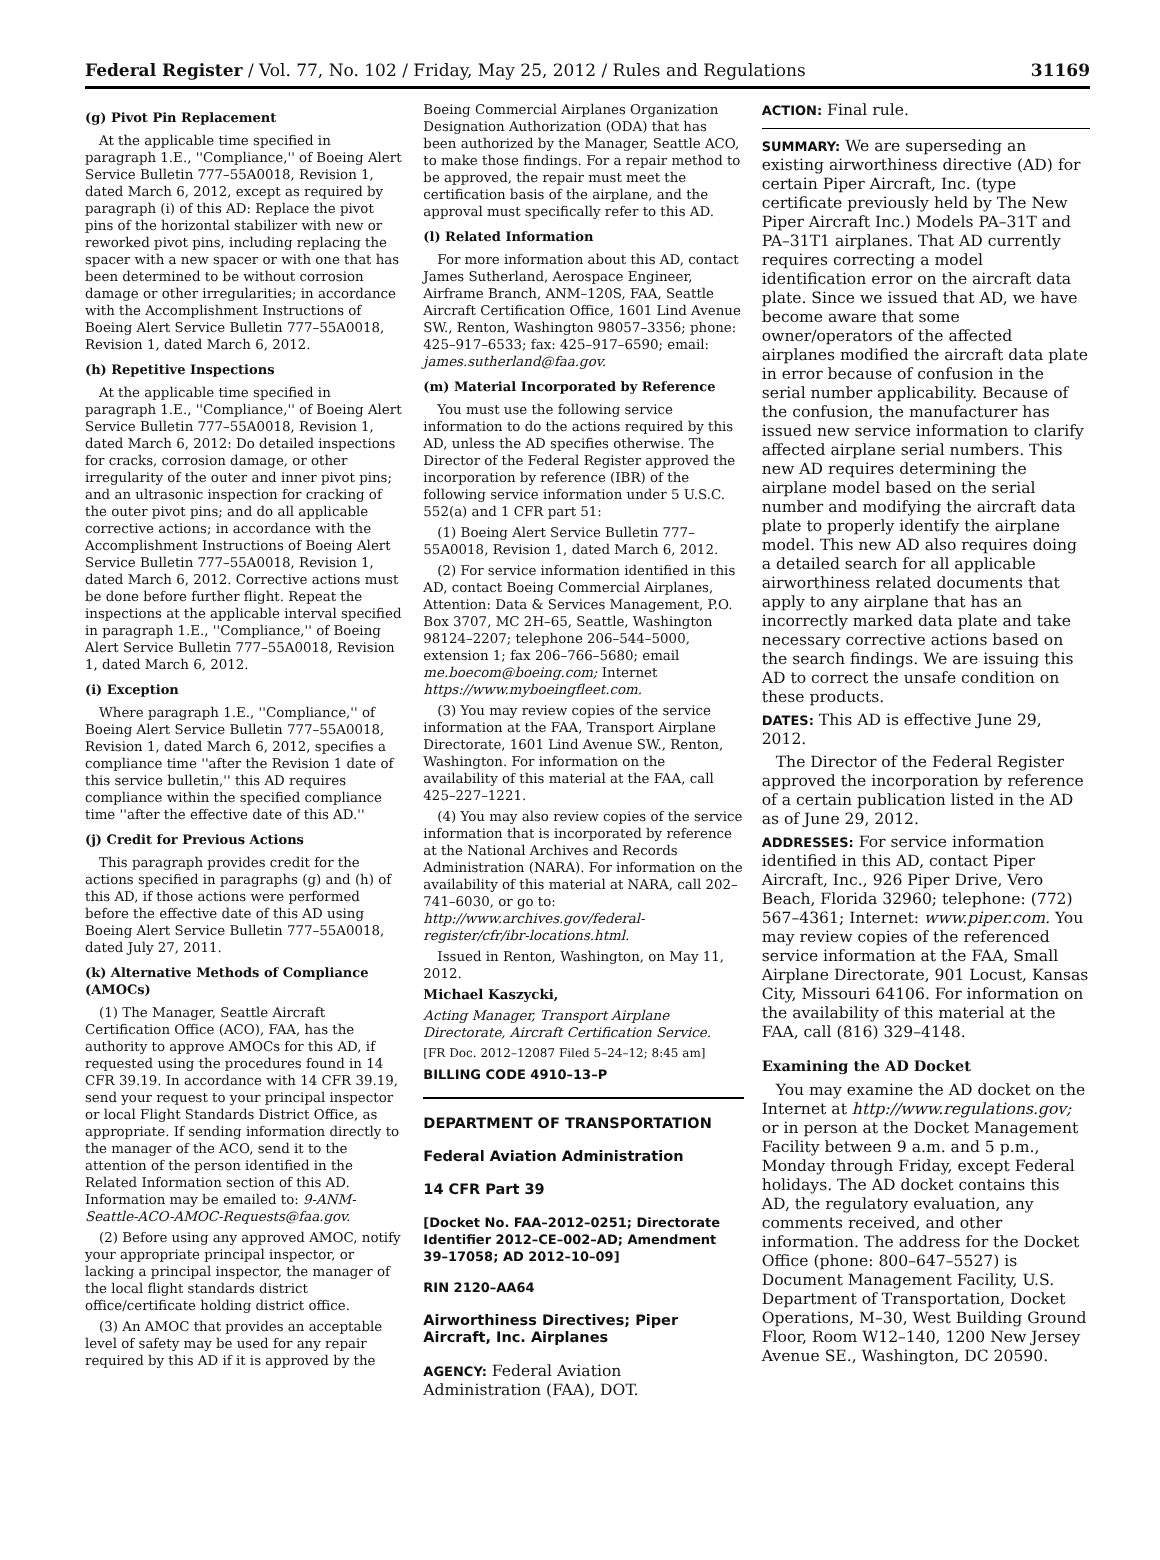Federal Register / Vol. 77, No. 102 / Friday, May 25, 2012 / Rules and Regulations 31169
(g) Pivot Pin Replacement
At the applicable time specified in paragraph 1.E., ''Compliance,'' of Boeing Alert Service Bulletin 777–55A0018, Revision 1, dated March 6, 2012, except as required by paragraph (i) of this AD: Replace the pivot pins of the horizontal stabilizer with new or reworked pivot pins, including replacing the spacer with a new spacer or with one that has been determined to be without corrosion damage or other irregularities; in accordance with the Accomplishment Instructions of Boeing Alert Service Bulletin 777–55A0018, Revision 1, dated March 6, 2012.
(h) Repetitive Inspections
At the applicable time specified in paragraph 1.E., ''Compliance,'' of Boeing Alert Service Bulletin 777–55A0018, Revision 1, dated March 6, 2012: Do detailed inspections for cracks, corrosion damage, or other irregularity of the outer and inner pivot pins; and an ultrasonic inspection for cracking of the outer pivot pins; and do all applicable corrective actions; in accordance with the Accomplishment Instructions of Boeing Alert Service Bulletin 777–55A0018, Revision 1, dated March 6, 2012. Corrective actions must be done before further flight. Repeat the inspections at the applicable interval specified in paragraph 1.E., ''Compliance,'' of Boeing Alert Service Bulletin 777–55A0018, Revision 1, dated March 6, 2012.
(i) Exception
Where paragraph 1.E., ''Compliance,'' of Boeing Alert Service Bulletin 777–55A0018, Revision 1, dated March 6, 2012, specifies a compliance time ''after the Revision 1 date of this service bulletin,'' this AD requires compliance within the specified compliance time ''after the effective date of this AD.''
(j) Credit for Previous Actions
This paragraph provides credit for the actions specified in paragraphs (g) and (h) of this AD, if those actions were performed before the effective date of this AD using Boeing Alert Service Bulletin 777–55A0018, dated July 27, 2011.
(k) Alternative Methods of Compliance (AMOCs)
(1) The Manager, Seattle Aircraft Certification Office (ACO), FAA, has the authority to approve AMOCs for this AD, if requested using the procedures found in 14 CFR 39.19. In accordance with 14 CFR 39.19, send your request to your principal inspector or local Flight Standards District Office, as appropriate. If sending information directly to the manager of the ACO, send it to the attention of the person identified in the Related Information section of this AD. Information may be emailed to: 9-ANM-Seattle-ACO-AMOC-Requests@faa.gov.
(2) Before using any approved AMOC, notify your appropriate principal inspector, or lacking a principal inspector, the manager of the local flight standards district office/certificate holding district office.
(3) An AMOC that provides an acceptable level of safety may be used for any repair required by this AD if it is approved by the
Boeing Commercial Airplanes Organization Designation Authorization (ODA) that has been authorized by the Manager, Seattle ACO, to make those findings. For a repair method to be approved, the repair must meet the certification basis of the airplane, and the approval must specifically refer to this AD.
(l) Related Information
For more information about this AD, contact James Sutherland, Aerospace Engineer, Airframe Branch, ANM–120S, FAA, Seattle Aircraft Certification Office, 1601 Lind Avenue SW., Renton, Washington 98057–3356; phone: 425–917–6533; fax: 425–917–6590; email: james.sutherland@faa.gov.
(m) Material Incorporated by Reference
You must use the following service information to do the actions required by this AD, unless the AD specifies otherwise. The Director of the Federal Register approved the incorporation by reference (IBR) of the following service information under 5 U.S.C. 552(a) and 1 CFR part 51:
(1) Boeing Alert Service Bulletin 777–55A0018, Revision 1, dated March 6, 2012.
(2) For service information identified in this AD, contact Boeing Commercial Airplanes, Attention: Data & Services Management, P.O. Box 3707, MC 2H–65, Seattle, Washington 98124–2207; telephone 206–544–5000, extension 1; fax 206–766–5680; email me.boecom@boeing.com; Internet https://www.myboeingfleet.com.
(3) You may review copies of the service information at the FAA, Transport Airplane Directorate, 1601 Lind Avenue SW., Renton, Washington. For information on the availability of this material at the FAA, call 425–227–1221.
(4) You may also review copies of the service information that is incorporated by reference at the National Archives and Records Administration (NARA). For information on the availability of this material at NARA, call 202–741–6030, or go to: http://www.archives.gov/federal-register/cfr/ibr-locations.html.
Issued in Renton, Washington, on May 11, 2012.
Michael Kaszycki,
Acting Manager, Transport Airplane Directorate, Aircraft Certification Service.
[FR Doc. 2012–12087 Filed 5–24–12; 8:45 am]
BILLING CODE 4910–13–P
DEPARTMENT OF TRANSPORTATION
Federal Aviation Administration
14 CFR Part 39
[Docket No. FAA–2012–0251; Directorate Identifier 2012–CE–002–AD; Amendment 39–17058; AD 2012–10–09]
RIN 2120–AA64
Airworthiness Directives; Piper Aircraft, Inc. Airplanes
AGENCY: Federal Aviation Administration (FAA), DOT.
ACTION: Final rule.
SUMMARY: We are superseding an existing airworthiness directive (AD) for certain Piper Aircraft, Inc. (type certificate previously held by The New Piper Aircraft Inc.) Models PA–31T and PA–31T1 airplanes. That AD currently requires correcting a model identification error on the aircraft data plate. Since we issued that AD, we have become aware that some owner/operators of the affected airplanes modified the aircraft data plate in error because of confusion in the serial number applicability. Because of the confusion, the manufacturer has issued new service information to clarify affected airplane serial numbers. This new AD requires determining the airplane model based on the serial number and modifying the aircraft data plate to properly identify the airplane model. This new AD also requires doing a detailed search for all applicable airworthiness related documents that apply to any airplane that has an incorrectly marked data plate and take necessary corrective actions based on the search findings. We are issuing this AD to correct the unsafe condition on these products.
DATES: This AD is effective June 29, 2012.
The Director of the Federal Register approved the incorporation by reference of a certain publication listed in the AD as of June 29, 2012.
ADDRESSES: For service information identified in this AD, contact Piper Aircraft, Inc., 926 Piper Drive, Vero Beach, Florida 32960; telephone: (772) 567–4361; Internet: www.piper.com. You may review copies of the referenced service information at the FAA, Small Airplane Directorate, 901 Locust, Kansas City, Missouri 64106. For information on the availability of this material at the FAA, call (816) 329–4148.
Examining the AD Docket
You may examine the AD docket on the Internet at http://www.regulations.gov; or in person at the Docket Management Facility between 9 a.m. and 5 p.m., Monday through Friday, except Federal holidays. The AD docket contains this AD, the regulatory evaluation, any comments received, and other information. The address for the Docket Office (phone: 800–647–5527) is Document Management Facility, U.S. Department of Transportation, Docket Operations, M–30, West Building Ground Floor, Room W12–140, 1200 New Jersey Avenue SE., Washington, DC 20590.